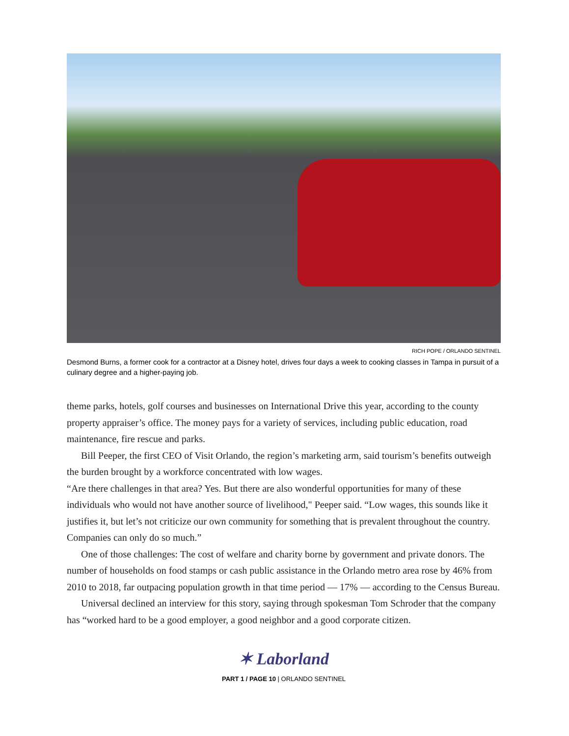RICH POPE / ORLANDO SENTINEL
Desmond Burns, a former cook for a contractor at a Disney hotel, drives four days a week to cooking classes in Tampa in pursuit of a culinary degree and a higher-paying job.
theme parks, hotels, golf courses and businesses on International Drive this year, according to the county property appraiser’s office. The money pays for a variety of services, including public education, road maintenance, fire rescue and parks.
Bill Peeper, the first CEO of Visit Orlando, the region’s marketing arm, said tourism’s benefits outweigh the burden brought by a workforce concentrated with low wages.
“Are there challenges in that area? Yes. But there are also wonderful opportunities for many of these individuals who would not have another source of livelihood," Peeper said. “Low wages, this sounds like it justifies it, but let’s not criticize our own community for something that is prevalent throughout the country. Companies can only do so much.”
One of those challenges: The cost of welfare and charity borne by government and private donors. The number of households on food stamps or cash public assistance in the Orlando metro area rose by 46% from 2010 to 2018, far outpacing population growth in that time period — 17% — according to the Census Bureau.
Universal declined an interview for this story, saying through spokesman Tom Schroder that the company has “worked hard to be a good employer, a good neighbor and a good corporate citizen.
✶ Laborland
PART 1 / PAGE 10 | ORLANDO SENTINEL